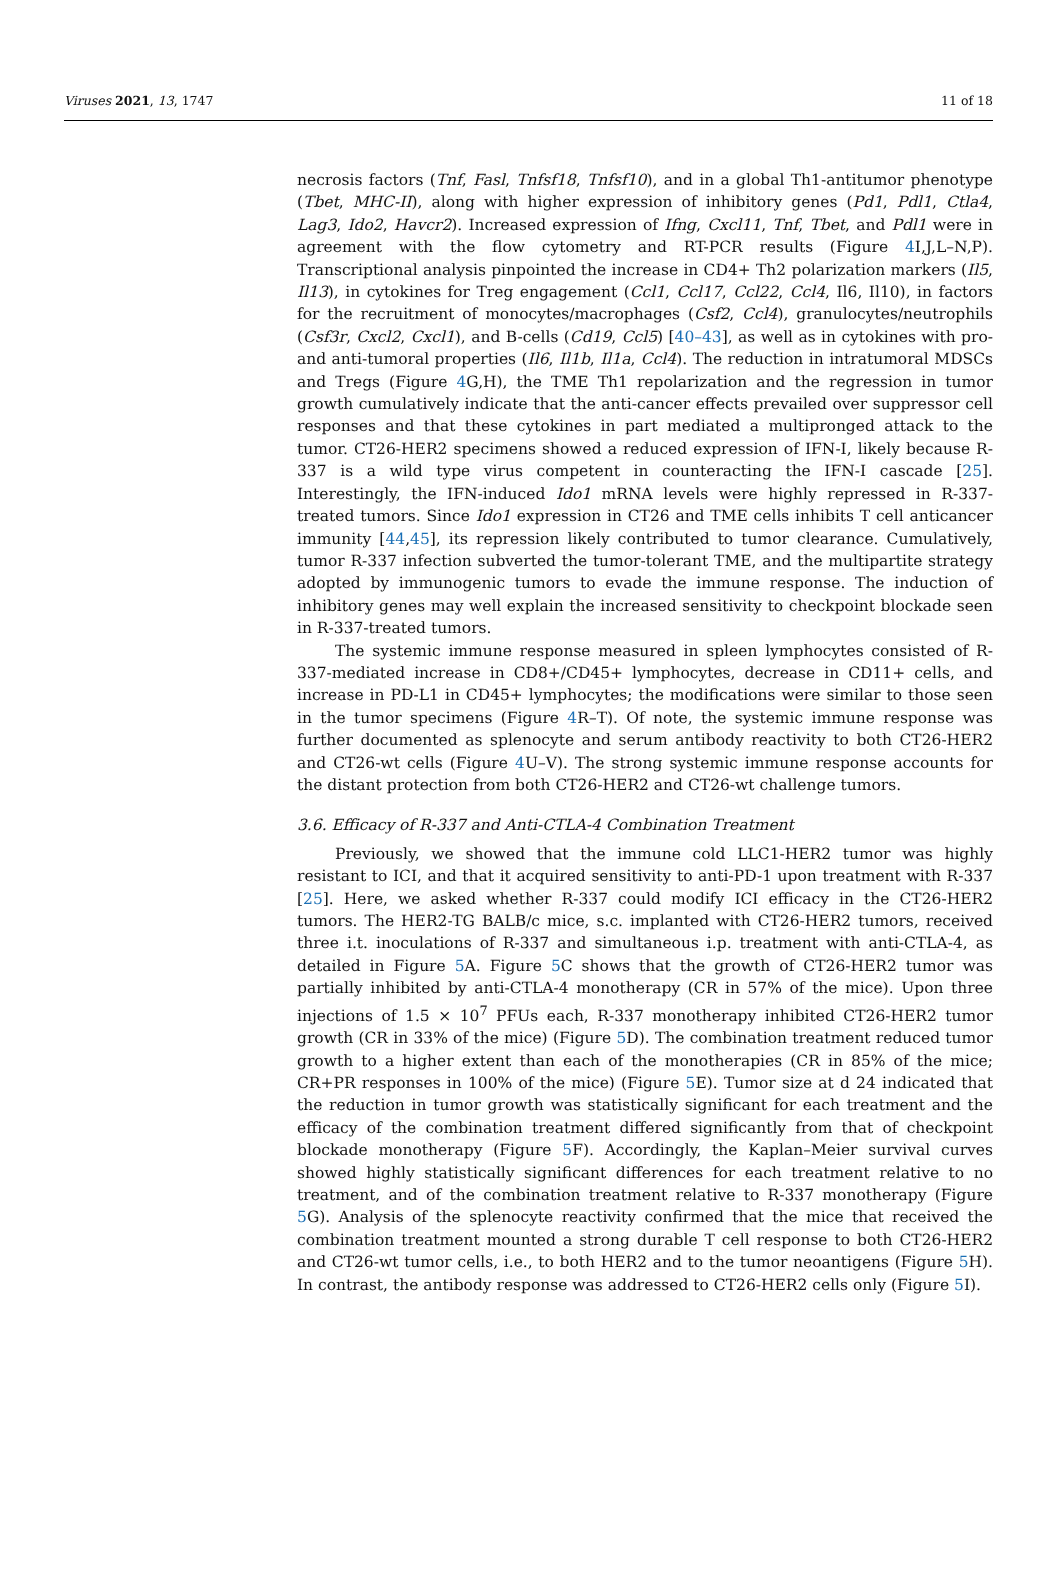Viruses 2021, 13, 1747 11 of 18
necrosis factors (Tnf, Fasl, Tnfsf18, Tnfsf10), and in a global Th1-antitumor phenotype (Tbet, MHC-II), along with higher expression of inhibitory genes (Pd1, Pdl1, Ctla4, Lag3, Ido2, Havcr2). Increased expression of Ifng, Cxcl11, Tnf, Tbet, and Pdl1 were in agreement with the flow cytometry and RT-PCR results (Figure 4 I,J,L–N,P). Transcriptional analysis pinpointed the increase in CD4+ Th2 polarization markers (Il5, Il13), in cytokines for Treg engagement (Ccl1, Ccl17, Ccl22, Ccl4, Il6, Il10), in factors for the recruitment of monocytes/macrophages (Csf2, Ccl4), granulocytes/neutrophils (Csf3r, Cxcl2, Cxcl1), and B-cells (Cd19, Ccl5) [40–43], as well as in cytokines with pro- and anti-tumoral properties (Il6, Il1b, Il1a, Ccl4). The reduction in intratumoral MDSCs and Tregs (Figure 4 G,H), the TME Th1 repolarization and the regression in tumor growth cumulatively indicate that the anti-cancer effects prevailed over suppressor cell responses and that these cytokines in part mediated a multipronged attack to the tumor. CT26-HER2 specimens showed a reduced expression of IFN-I, likely because R-337 is a wild type virus competent in counteracting the IFN-I cascade [25]. Interestingly, the IFN-induced Ido1 mRNA levels were highly repressed in R-337-treated tumors. Since Ido1 expression in CT26 and TME cells inhibits T cell anticancer immunity [44,45], its repression likely contributed to tumor clearance. Cumulatively, tumor R-337 infection subverted the tumor-tolerant TME, and the multipartite strategy adopted by immunogenic tumors to evade the immune response. The induction of inhibitory genes may well explain the increased sensitivity to checkpoint blockade seen in R-337-treated tumors.
The systemic immune response measured in spleen lymphocytes consisted of R-337-mediated increase in CD8+/CD45+ lymphocytes, decrease in CD11+ cells, and increase in PD-L1 in CD45+ lymphocytes; the modifications were similar to those seen in the tumor specimens (Figure 4 R–T). Of note, the systemic immune response was further documented as splenocyte and serum antibody reactivity to both CT26-HER2 and CT26-wt cells (Figure 4 U–V). The strong systemic immune response accounts for the distant protection from both CT26-HER2 and CT26-wt challenge tumors.
3.6. Efficacy of R-337 and Anti-CTLA-4 Combination Treatment
Previously, we showed that the immune cold LLC1-HER2 tumor was highly resistant to ICI, and that it acquired sensitivity to anti-PD-1 upon treatment with R-337 [25]. Here, we asked whether R-337 could modify ICI efficacy in the CT26-HER2 tumors. The HER2-TG BALB/c mice, s.c. implanted with CT26-HER2 tumors, received three i.t. inoculations of R-337 and simultaneous i.p. treatment with anti-CTLA-4, as detailed in Figure 5 A. Figure 5 C shows that the growth of CT26-HER2 tumor was partially inhibited by anti-CTLA-4 monotherapy (CR in 57% of the mice). Upon three injections of 1.5 × 10<sup>7</sup> PFUs each, R-337 monotherapy inhibited CT26-HER2 tumor growth (CR in 33% of the mice) (Figure 5 D). The combination treatment reduced tumor growth to a higher extent than each of the monotherapies (CR in 85% of the mice; CR+PR responses in 100% of the mice) (Figure 5 E). Tumor size at d 24 indicated that the reduction in tumor growth was statistically significant for each treatment and the efficacy of the combination treatment differed significantly from that of checkpoint blockade monotherapy (Figure 5 F). Accordingly, the Kaplan–Meier survival curves showed highly statistically significant differences for each treatment relative to no treatment, and of the combination treatment relative to R-337 monotherapy (Figure 5 G). Analysis of the splenocyte reactivity confirmed that the mice that received the combination treatment mounted a strong durable T cell response to both CT26-HER2 and CT26-wt tumor cells, i.e., to both HER2 and to the tumor neoantigens (Figure 5 H). In contrast, the antibody response was addressed to CT26-HER2 cells only (Figure 5 I).